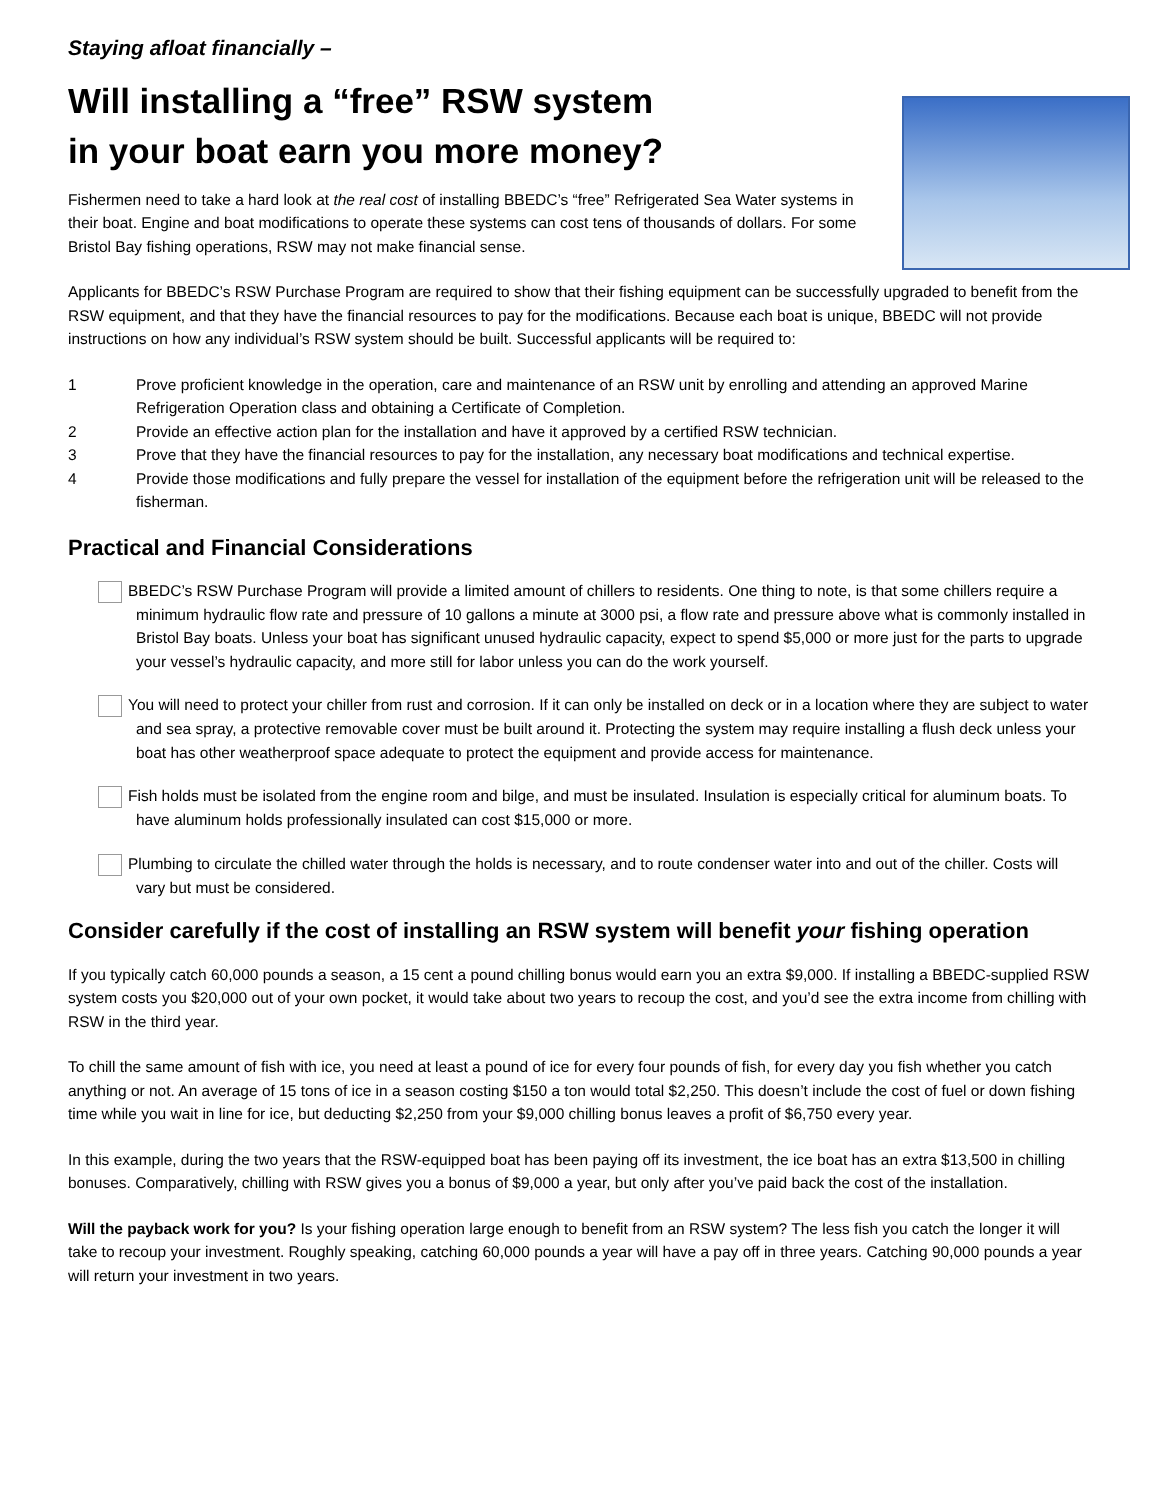Staying afloat financially –
Will installing a “free” RSW system
in your boat earn you more money?
Fishermen need to take a hard look at the real cost of installing BBEDC’s “free” Refrigerated Sea Water systems in their boat. Engine and boat modifications to operate these systems can cost tens of thousands of dollars. For some Bristol Bay fishing operations, RSW may not make financial sense.
Applicants for BBEDC’s RSW Purchase Program are required to show that their fishing equipment can be successfully upgraded to benefit from the RSW equipment, and that they have the financial resources to pay for the modifications. Because each boat is unique, BBEDC will not provide instructions on how any individual’s RSW system should be built. Successful applicants will be required to:
1 Prove proficient knowledge in the operation, care and maintenance of an RSW unit by enrolling and attending an approved Marine Refrigeration Operation class and obtaining a Certificate of Completion.
2 Provide an effective action plan for the installation and have it approved by a certified RSW technician.
3 Prove that they have the financial resources to pay for the installation, any necessary boat modifications and technical expertise.
4 Provide those modifications and fully prepare the vessel for installation of the equipment before the refrigeration unit will be released to the fisherman.
Practical and Financial Considerations
BBEDC’s RSW Purchase Program will provide a limited amount of chillers to residents. One thing to note, is that some chillers require a minimum hydraulic flow rate and pressure of 10 gallons a minute at 3000 psi, a flow rate and pressure above what is commonly installed in Bristol Bay boats. Unless your boat has significant unused hydraulic capacity, expect to spend $5,000 or more just for the parts to upgrade your vessel’s hydraulic capacity, and more still for labor unless you can do the work yourself.
You will need to protect your chiller from rust and corrosion. If it can only be installed on deck or in a location where they are subject to water and sea spray, a protective removable cover must be built around it. Protecting the system may require installing a flush deck unless your boat has other weatherproof space adequate to protect the equipment and provide access for maintenance.
Fish holds must be isolated from the engine room and bilge, and must be insulated. Insulation is especially critical for aluminum boats. To have aluminum holds professionally insulated can cost $15,000 or more.
Plumbing to circulate the chilled water through the holds is necessary, and to route condenser water into and out of the chiller. Costs will vary but must be considered.
Consider carefully if the cost of installing an RSW system will benefit your fishing operation
If you typically catch 60,000 pounds a season, a 15 cent a pound chilling bonus would earn you an extra $9,000. If installing a BBEDC-supplied RSW system costs you $20,000 out of your own pocket, it would take about two years to recoup the cost, and you’d see the extra income from chilling with RSW in the third year.
To chill the same amount of fish with ice, you need at least a pound of ice for every four pounds of fish, for every day you fish whether you catch anything or not. An average of 15 tons of ice in a season costing $150 a ton would total $2,250. This doesn’t include the cost of fuel or down fishing time while you wait in line for ice, but deducting $2,250 from your $9,000 chilling bonus leaves a profit of $6,750 every year.
In this example, during the two years that the RSW-equipped boat has been paying off its investment, the ice boat has an extra $13,500 in chilling bonuses. Comparatively, chilling with RSW gives you a bonus of $9,000 a year, but only after you’ve paid back the cost of the installation.
Will the payback work for you? Is your fishing operation large enough to benefit from an RSW system? The less fish you catch the longer it will take to recoup your investment. Roughly speaking, catching 60,000 pounds a year will have a pay off in three years. Catching 90,000 pounds a year will return your investment in two years.